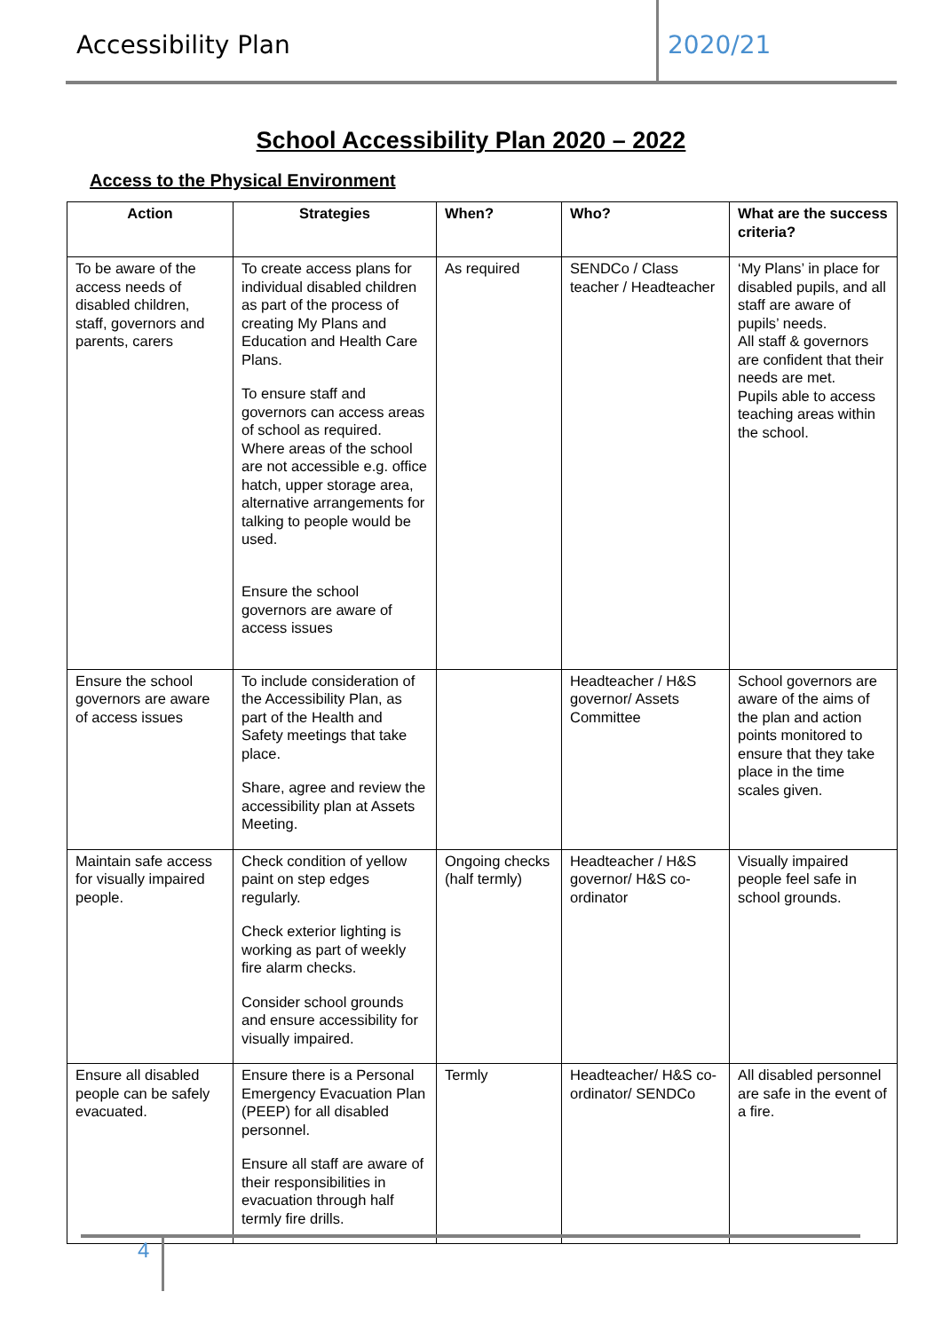Accessibility Plan 2020/21
School Accessibility Plan 2020 – 2022
Access to the Physical Environment
| Action | Strategies | When? | Who? | What are the success criteria? |
| --- | --- | --- | --- | --- |
| To be aware of the access needs of disabled children, staff, governors and parents, carers | To create access plans for individual disabled children as part of the process of creating My Plans and Education and Health Care Plans. To ensure staff and governors can access areas of school as required. Where areas of the school are not accessible e.g. office hatch, upper storage area, alternative arrangements for talking to people would be used. Ensure the school governors are aware of access issues | As required | SENDCo / Class teacher / Headteacher | ‘My Plans’ in place for disabled pupils, and all staff are aware of pupils’ needs. All staff & governors are confident that their needs are met. Pupils able to access teaching areas within the school. |
| Ensure the school governors are aware of access issues | To include consideration of the Accessibility Plan, as part of the Health and Safety meetings that take place. Share, agree and review the accessibility plan at Assets Meeting. | | Headteacher / H&S governor/ Assets Committee | School governors are aware of the aims of the plan and action points monitored to ensure that they take place in the time scales given. |
| Maintain safe access for visually impaired people. | Check condition of yellow paint on step edges regularly. Check exterior lighting is working as part of weekly fire alarm checks. Consider school grounds and ensure accessibility for visually impaired. | Ongoing checks (half termly) | Headteacher / H&S governor/ H&S co-ordinator | Visually impaired people feel safe in school grounds. |
| Ensure all disabled people can be safely evacuated. | Ensure there is a Personal Emergency Evacuation Plan (PEEP) for all disabled personnel. Ensure all staff are aware of their responsibilities in evacuation through half termly fire drills. | Termly | Headteacher/ H&S co-ordinator/ SENDCo | All disabled personnel are safe in the event of a fire. |
4